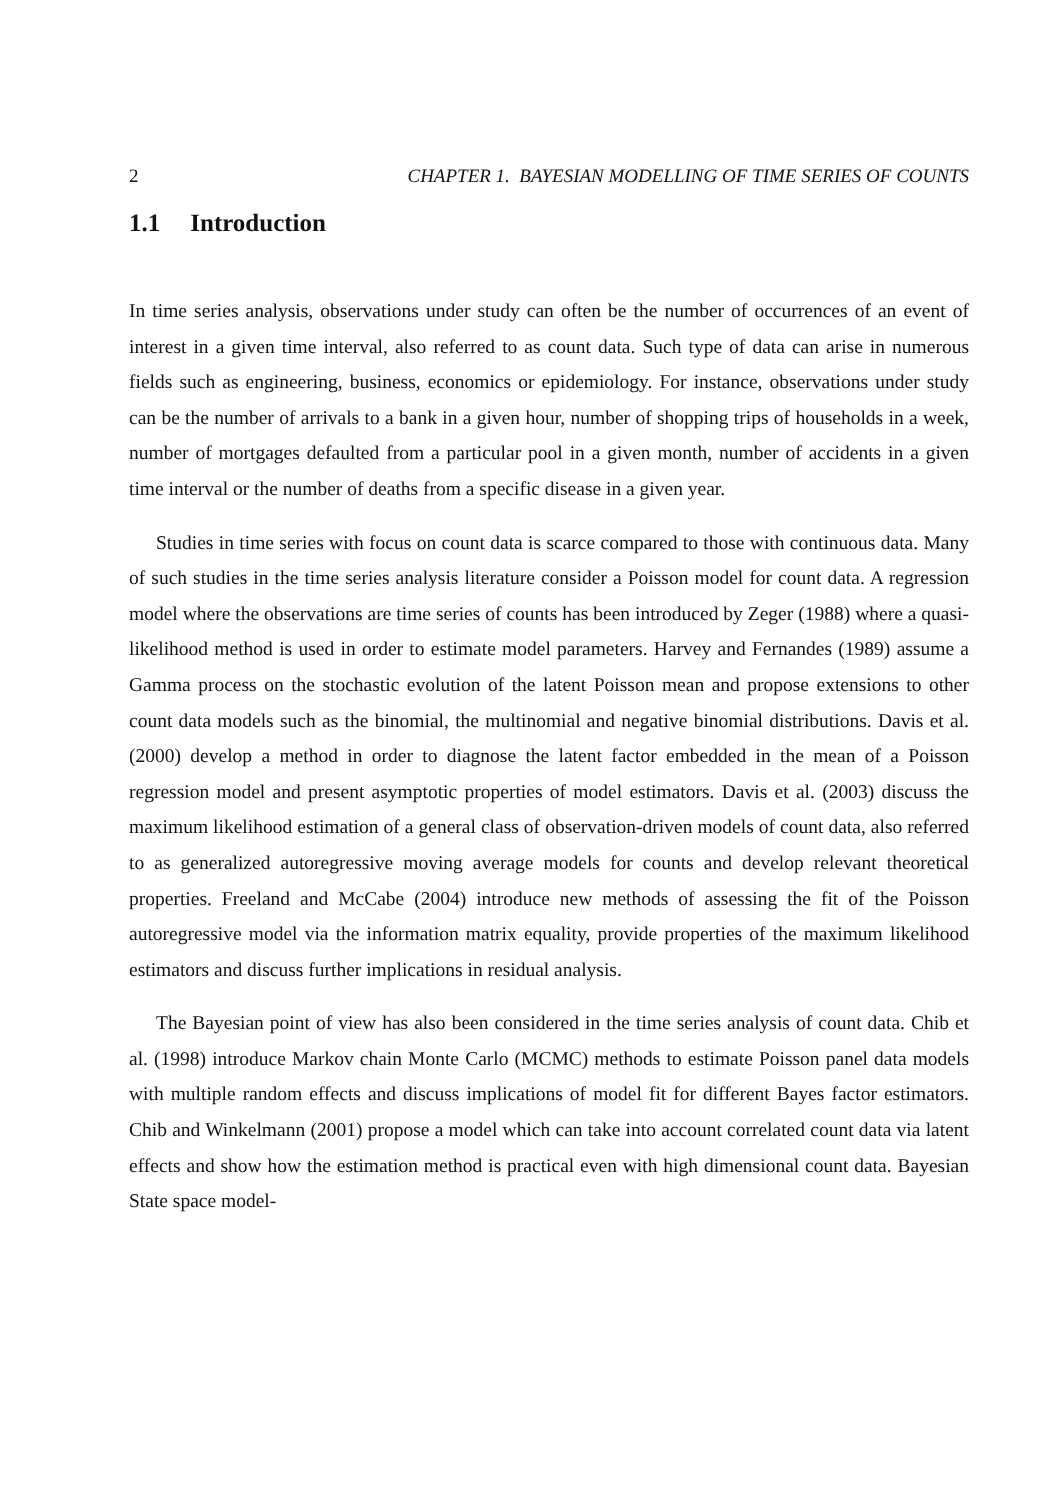2 CHAPTER 1. BAYESIAN MODELLING OF TIME SERIES OF COUNTS
1.1 Introduction
In time series analysis, observations under study can often be the number of occurrences of an event of interest in a given time interval, also referred to as count data. Such type of data can arise in numerous fields such as engineering, business, economics or epidemiology. For instance, observations under study can be the number of arrivals to a bank in a given hour, number of shopping trips of households in a week, number of mortgages defaulted from a particular pool in a given month, number of accidents in a given time interval or the number of deaths from a specific disease in a given year.
Studies in time series with focus on count data is scarce compared to those with continuous data. Many of such studies in the time series analysis literature consider a Poisson model for count data. A regression model where the observations are time series of counts has been introduced by Zeger (1988) where a quasi-likelihood method is used in order to estimate model parameters. Harvey and Fernandes (1989) assume a Gamma process on the stochastic evolution of the latent Poisson mean and propose extensions to other count data models such as the binomial, the multinomial and negative binomial distributions. Davis et al. (2000) develop a method in order to diagnose the latent factor embedded in the mean of a Poisson regression model and present asymptotic properties of model estimators. Davis et al. (2003) discuss the maximum likelihood estimation of a general class of observation-driven models of count data, also referred to as generalized autoregressive moving average models for counts and develop relevant theoretical properties. Freeland and McCabe (2004) introduce new methods of assessing the fit of the Poisson autoregressive model via the information matrix equality, provide properties of the maximum likelihood estimators and discuss further implications in residual analysis.
The Bayesian point of view has also been considered in the time series analysis of count data. Chib et al. (1998) introduce Markov chain Monte Carlo (MCMC) methods to estimate Poisson panel data models with multiple random effects and discuss implications of model fit for different Bayes factor estimators. Chib and Winkelmann (2001) propose a model which can take into account correlated count data via latent effects and show how the estimation method is practical even with high dimensional count data. Bayesian State space model-